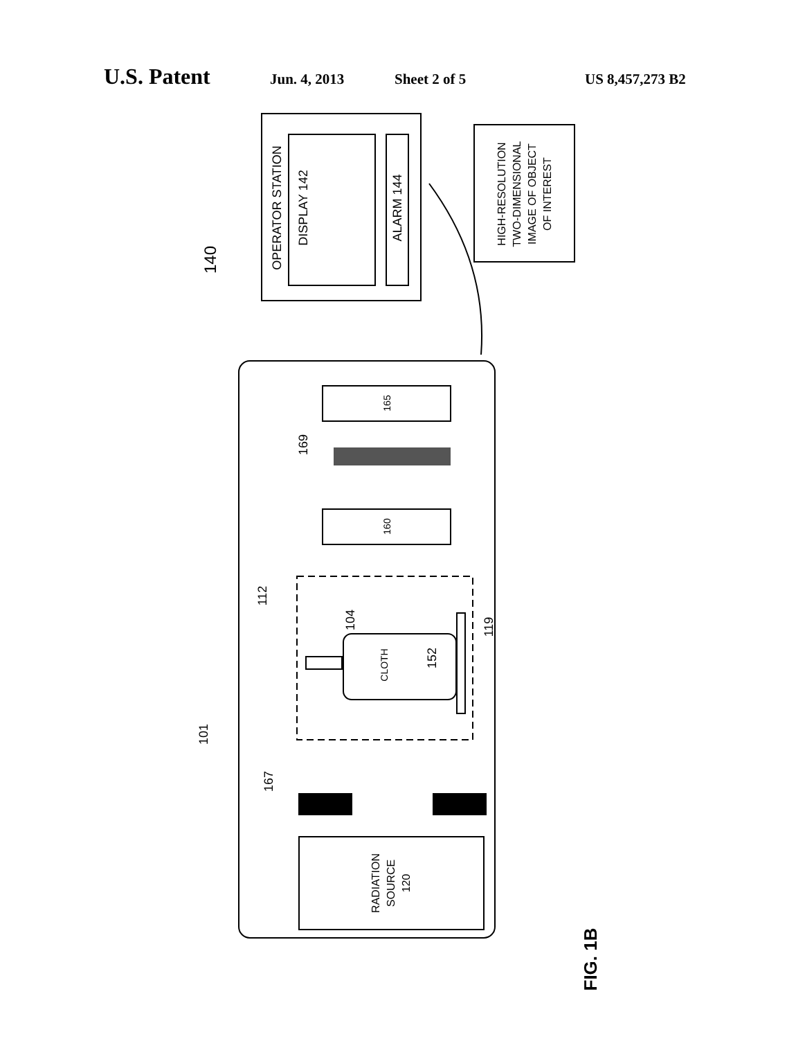U.S. Patent
Jun. 4, 2013 Sheet 2 of 5 US 8,457,273 B2
OPERATOR STATION
DISPLAY 142
ALARM 144
HIGH-RESOLUTION
TWO-DIMENSIONAL
IMAGE OF OBJECT
OF INTEREST
140
165
160
169
112
104
119
152
CLOTH
101
167
RADIATION
SOURCE
120
FIG. 1B